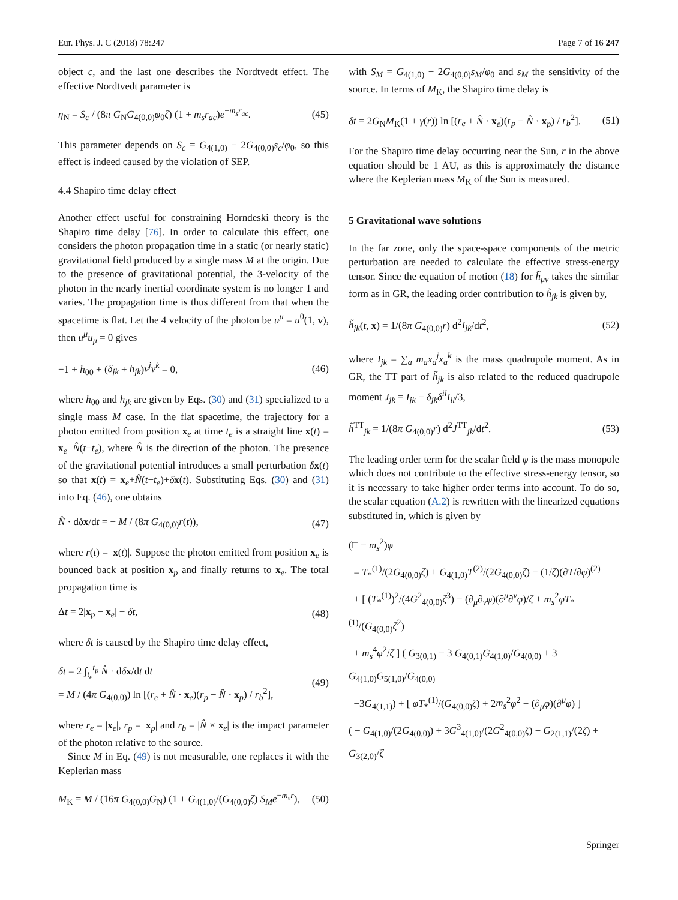Eur. Phys. J. C (2018) 78:247 Page 7 of 16 247
object c, and the last one describes the Nordtvedt effect. The effective Nordtvedt parameter is
η<sub>N</sub> = S<sub>c</sub> / (8π G<sub>N</sub>G<sub>4(0,0)</sub>φ<sub>0</sub>ζ) (1 + m<sub>s</sub>r<sub>ac</sub>)e<sup>−m<sub>s</sub>r<sub>ac</sub></sup>. (45)
This parameter depends on S<sub>c</sub> = G<sub>4(1,0)</sub> − 2G<sub>4(0,0)</sub>s<sub>c</sub>/φ<sub>0</sub>, so this effect is indeed caused by the violation of SEP.
4.4 Shapiro time delay effect
Another effect useful for constraining Horndeski theory is the Shapiro time delay [76]. In order to calculate this effect, one considers the photon propagation time in a static (or nearly static) gravitational field produced by a single mass M at the origin. Due to the presence of gravitational potential, the 3-velocity of the photon in the nearly inertial coordinate system is no longer 1 and varies. The propagation time is thus different from that when the spacetime is flat. Let the 4 velocity of the photon be u<sup>μ</sup> = u<sup>0</sup>(1, v), then u<sup>μ</sup>u<sub>μ</sub> = 0 gives
−1 + h<sub>00</sub> + (δ<sub>jk</sub> + h<sub>jk</sub>)v<sup>j</sup>v<sup>k</sup> = 0, (46)
where h<sub>00</sub> and h<sub>jk</sub> are given by Eqs. (30) and (31) specialized to a single mass M case. In the flat spacetime, the trajectory for a photon emitted from position x<sub>e</sub> at time t<sub>e</sub> is a straight line x(t) = x<sub>e</sub>+N̂(t−t<sub>e</sub>), where N̂ is the direction of the photon. The presence of the gravitational potential introduces a small perturbation δx(t) so that x(t) = x<sub>e</sub>+N̂(t−t<sub>e</sub>)+δx(t). Substituting Eqs. (30) and (31) into Eq. (46), one obtains
N̂ · dδx/dt = − M / (8π G<sub>4(0,0)</sub>r(t)), (47)
where r(t) = |x(t)|. Suppose the photon emitted from position x<sub>e</sub> is bounced back at position x<sub>p</sub> and finally returns to x<sub>e</sub>. The total propagation time is
Δt = 2|x<sub>p</sub> − x<sub>e</sub>| + δt, (48)
where δt is caused by the Shapiro time delay effect,
δt = 2 ∫<sub>t<sub>e</sub></sub><sup>t<sub>p</sub></sup> N̂ · dδx/dt dt
= M / (4π G<sub>4(0,0)</sub>) ln [(r<sub>e</sub> + N̂ · x<sub>e</sub>)(r<sub>p</sub> − N̂ · x<sub>p</sub>) / r<sub>b</sub><sup>2</sup>], (49)
where r<sub>e</sub> = |x<sub>e</sub>|, r<sub>p</sub> = |x<sub>p</sub>| and r<sub>b</sub> = |N̂ × x<sub>e</sub>| is the impact parameter of the photon relative to the source.
Since M in Eq. (49) is not measurable, one replaces it with the Keplerian mass
M<sub>K</sub> = M / (16π G<sub>4(0,0)</sub>G<sub>N</sub>) (1 + G<sub>4(1,0)</sub>/(G<sub>4(0,0)</sub>ζ) S<sub>M</sub>e<sup>−m<sub>s</sub>r</sup>), (50)
with S<sub>M</sub> = G<sub>4(1,0)</sub> − 2G<sub>4(0,0)</sub>s<sub>M</sub>/φ<sub>0</sub> and s<sub>M</sub> the sensitivity of the source. In terms of M<sub>K</sub>, the Shapiro time delay is
δt = 2G<sub>N</sub>M<sub>K</sub>(1 + γ(r)) ln [(r<sub>e</sub> + N̂ · x<sub>e</sub>)(r<sub>p</sub> − N̂ · x<sub>p</sub>) / r<sub>b</sub><sup>2</sup>]. (51)
For the Shapiro time delay occurring near the Sun, r in the above equation should be 1 AU, as this is approximately the distance where the Keplerian mass M<sub>K</sub> of the Sun is measured.
5 Gravitational wave solutions
In the far zone, only the space-space components of the metric perturbation are needed to calculate the effective stress-energy tensor. Since the equation of motion (18) for h̃<sub>μν</sub> takes the similar form as in GR, the leading order contribution to h̃<sub>jk</sub> is given by,
h̃<sub>jk</sub>(t, x) = 1/(8π G<sub>4(0,0)</sub>r) d<sup>2</sup>I<sub>jk</sub>/dt<sup>2</sup>, (52)
where I<sub>jk</sub> = ∑<sub>a</sub> m<sub>a</sub>x<sub>a</sub><sup>j</sup>x<sub>a</sub><sup>k</sup> is the mass quadrupole moment. As in GR, the TT part of h̃<sub>jk</sub> is also related to the reduced quadrupole moment J<sub>jk</sub> = I<sub>jk</sub> − δ<sub>jk</sub>δ<sup>il</sup>I<sub>il</sub>/3,
h̃<sup>TT</sup><sub>jk</sub> = 1/(8π G<sub>4(0,0)</sub>r) d<sup>2</sup>J<sup>TT</sup><sub>jk</sub>/dt<sup>2</sup>. (53)
The leading order term for the scalar field φ is the mass monopole which does not contribute to the effective stress-energy tensor, so it is necessary to take higher order terms into account. To do so, the scalar equation (A.2) is rewritten with the linearized equations substituted in, which is given by
(□ − m<sub>s</sub><sup>2</sup>)φ
= T<sub>*</sub><sup>(1)</sup>/(2G<sub>4(0,0)</sub>ζ) + G<sub>4(1,0)</sub>T<sup>(2)</sup>/(2G<sub>4(0,0)</sub>ζ) − (1/ζ)(∂T/∂φ)<sup>(2)</sup>
+ [ (T<sub>*</sub><sup>(1)</sup>)<sup>2</sup>/(4G<sup>2</sup><sub>4(0,0)</sub>ζ<sup>3</sup>) − (∂<sub>μ</sub>∂<sub>ν</sub>φ)(∂<sup>μ</sup>∂<sup>ν</sup>φ)/ζ + m<sub>s</sub><sup>2</sup>φT<sub>*</sub><sup>(1)</sup>/(G<sub>4(0,0)</sub>ζ<sup>2</sup>)
+ m<sub>s</sub><sup>4</sup>φ<sup>2</sup>/ζ ] ( G<sub>3(0,1)</sub> − 3 G<sub>4(0,1)</sub>G<sub>4(1,0)</sub>/G<sub>4(0,0)</sub> + 3 G<sub>4(1,0)</sub>G<sub>5(1,0)</sub>/G<sub>4(0,0)</sub>
−3G<sub>4(1,1)</sub>) + [ φT<sub>*</sub><sup>(1)</sup>/(G<sub>4(0,0)</sub>ζ) + 2m<sub>s</sub><sup>2</sup>φ<sup>2</sup> + (∂<sub>μ</sub>φ)(∂<sup>μ</sup>φ) ]
( − G<sub>4(1,0)</sub>/(2G<sub>4(0,0)</sub>) + 3G<sup>3</sup><sub>4(1,0)</sub>/(2G<sup>2</sup><sub>4(0,0)</sub>ζ) − G<sub>2(1,1)</sub>/(2ζ) + G<sub>3(2,0)</sub>/ζ
Springer